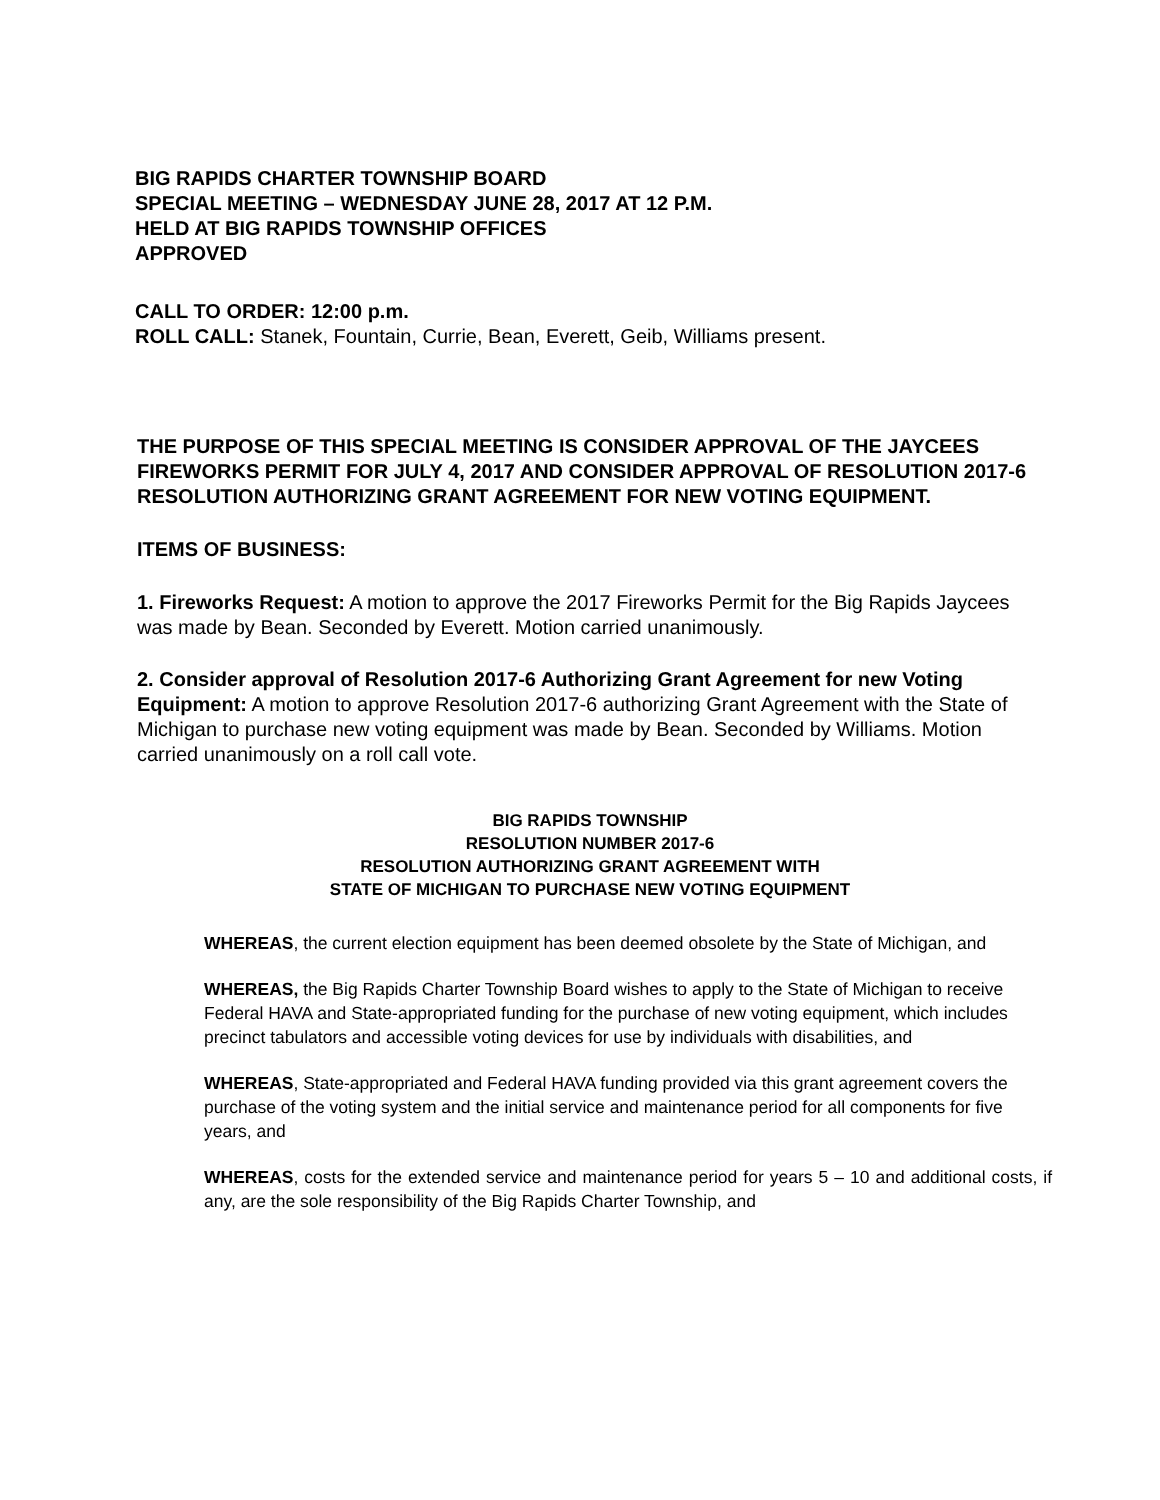BIG RAPIDS CHARTER TOWNSHIP BOARD
SPECIAL MEETING – WEDNESDAY JUNE 28, 2017 AT 12 P.M.
HELD AT BIG RAPIDS TOWNSHIP OFFICES
APPROVED
CALL TO ORDER: 12:00 p.m.
ROLL CALL: Stanek, Fountain, Currie, Bean, Everett, Geib, Williams present.
THE PURPOSE OF THIS SPECIAL MEETING IS CONSIDER APPROVAL OF THE JAYCEES FIREWORKS PERMIT FOR JULY 4, 2017 AND CONSIDER APPROVAL OF RESOLUTION 2017-6 RESOLUTION AUTHORIZING GRANT AGREEMENT FOR NEW VOTING EQUIPMENT.
ITEMS OF BUSINESS:
1. Fireworks Request: A motion to approve the 2017 Fireworks Permit for the Big Rapids Jaycees was made by Bean. Seconded by Everett. Motion carried unanimously.
2. Consider approval of Resolution 2017-6 Authorizing Grant Agreement for new Voting Equipment: A motion to approve Resolution 2017-6 authorizing Grant Agreement with the State of Michigan to purchase new voting equipment was made by Bean. Seconded by Williams. Motion carried unanimously on a roll call vote.
BIG RAPIDS TOWNSHIP
RESOLUTION NUMBER 2017-6
RESOLUTION AUTHORIZING GRANT AGREEMENT WITH
STATE OF MICHIGAN TO PURCHASE NEW VOTING EQUIPMENT
WHEREAS, the current election equipment has been deemed obsolete by the State of Michigan, and
WHEREAS, the Big Rapids Charter Township Board wishes to apply to the State of Michigan to receive Federal HAVA and State-appropriated funding for the purchase of new voting equipment, which includes precinct tabulators and accessible voting devices for use by individuals with disabilities, and
WHEREAS, State-appropriated and Federal HAVA funding provided via this grant agreement covers the purchase of the voting system and the initial service and maintenance period for all components for five years, and
WHEREAS, costs for the extended service and maintenance period for years 5 – 10 and additional costs, if any, are the sole responsibility of the Big Rapids Charter Township, and